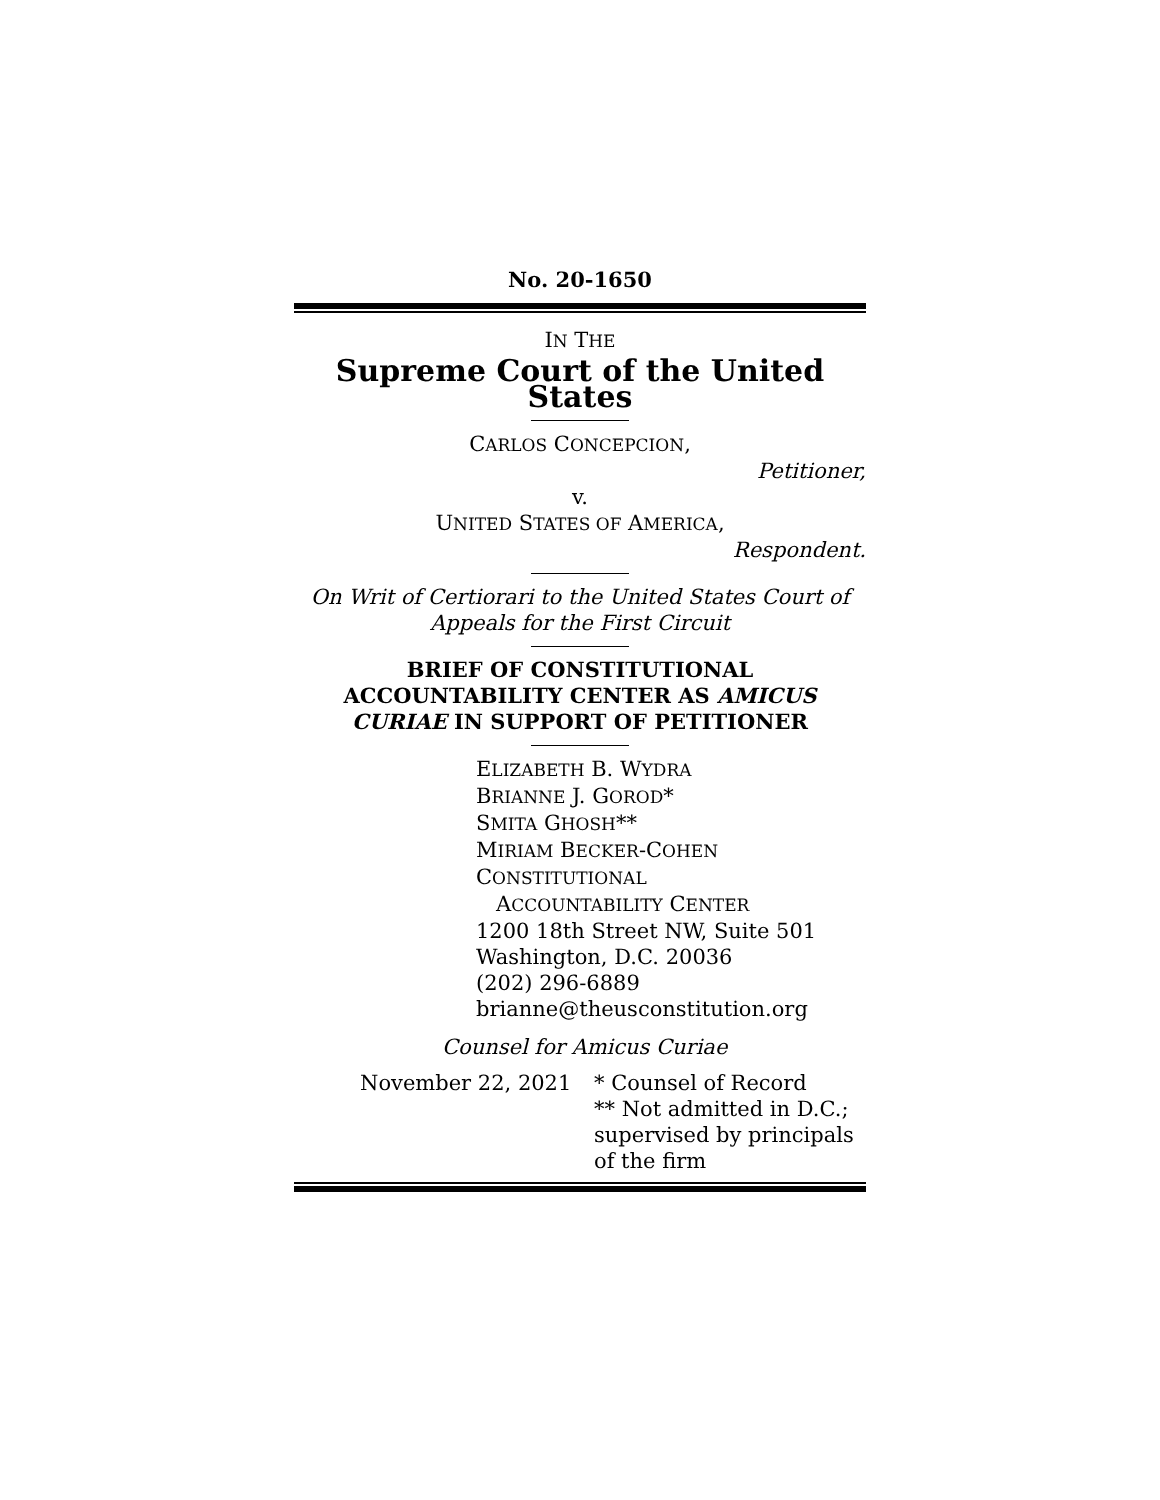No. 20-1650
IN THE
Supreme Court of the United States
CARLOS CONCEPCION,
Petitioner,
v.
UNITED STATES OF AMERICA,
Respondent.
On Writ of Certiorari to the United States Court of Appeals for the First Circuit
BRIEF OF CONSTITUTIONAL ACCOUNTABILITY CENTER AS AMICUS CURIAE IN SUPPORT OF PETITIONER
ELIZABETH B. WYDRA
BRIANNE J. GOROD*
SMITA GHOSH**
MIRIAM BECKER-COHEN
CONSTITUTIONAL
ACCOUNTABILITY CENTER
1200 18th Street NW, Suite 501
Washington, D.C. 20036
(202) 296-6889
brianne@theusconstitution.org
Counsel for Amicus Curiae
November 22, 2021 * Counsel of Record
** Not admitted in D.C.;
supervised by principals
of the firm